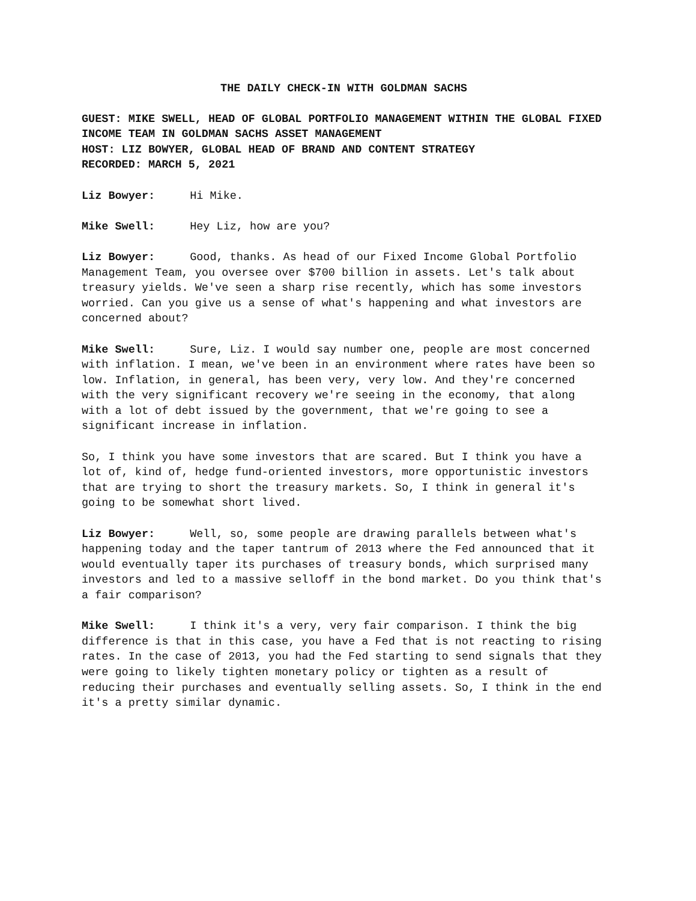THE DAILY CHECK-IN WITH GOLDMAN SACHS
GUEST: MIKE SWELL, HEAD OF GLOBAL PORTFOLIO MANAGEMENT WITHIN THE GLOBAL FIXED INCOME TEAM IN GOLDMAN SACHS ASSET MANAGEMENT
HOST: LIZ BOWYER, GLOBAL HEAD OF BRAND AND CONTENT STRATEGY
RECORDED: MARCH 5, 2021
Liz Bowyer: Hi Mike.
Mike Swell: Hey Liz, how are you?
Liz Bowyer: Good, thanks. As head of our Fixed Income Global Portfolio Management Team, you oversee over $700 billion in assets. Let's talk about treasury yields. We've seen a sharp rise recently, which has some investors worried. Can you give us a sense of what's happening and what investors are concerned about?
Mike Swell: Sure, Liz. I would say number one, people are most concerned with inflation. I mean, we've been in an environment where rates have been so low. Inflation, in general, has been very, very low. And they're concerned with the very significant recovery we're seeing in the economy, that along with a lot of debt issued by the government, that we're going to see a significant increase in inflation.
So, I think you have some investors that are scared. But I think you have a lot of, kind of, hedge fund-oriented investors, more opportunistic investors that are trying to short the treasury markets. So, I think in general it's going to be somewhat short lived.
Liz Bowyer: Well, so, some people are drawing parallels between what's happening today and the taper tantrum of 2013 where the Fed announced that it would eventually taper its purchases of treasury bonds, which surprised many investors and led to a massive selloff in the bond market. Do you think that's a fair comparison?
Mike Swell: I think it's a very, very fair comparison. I think the big difference is that in this case, you have a Fed that is not reacting to rising rates. In the case of 2013, you had the Fed starting to send signals that they were going to likely tighten monetary policy or tighten as a result of reducing their purchases and eventually selling assets. So, I think in the end it's a pretty similar dynamic.